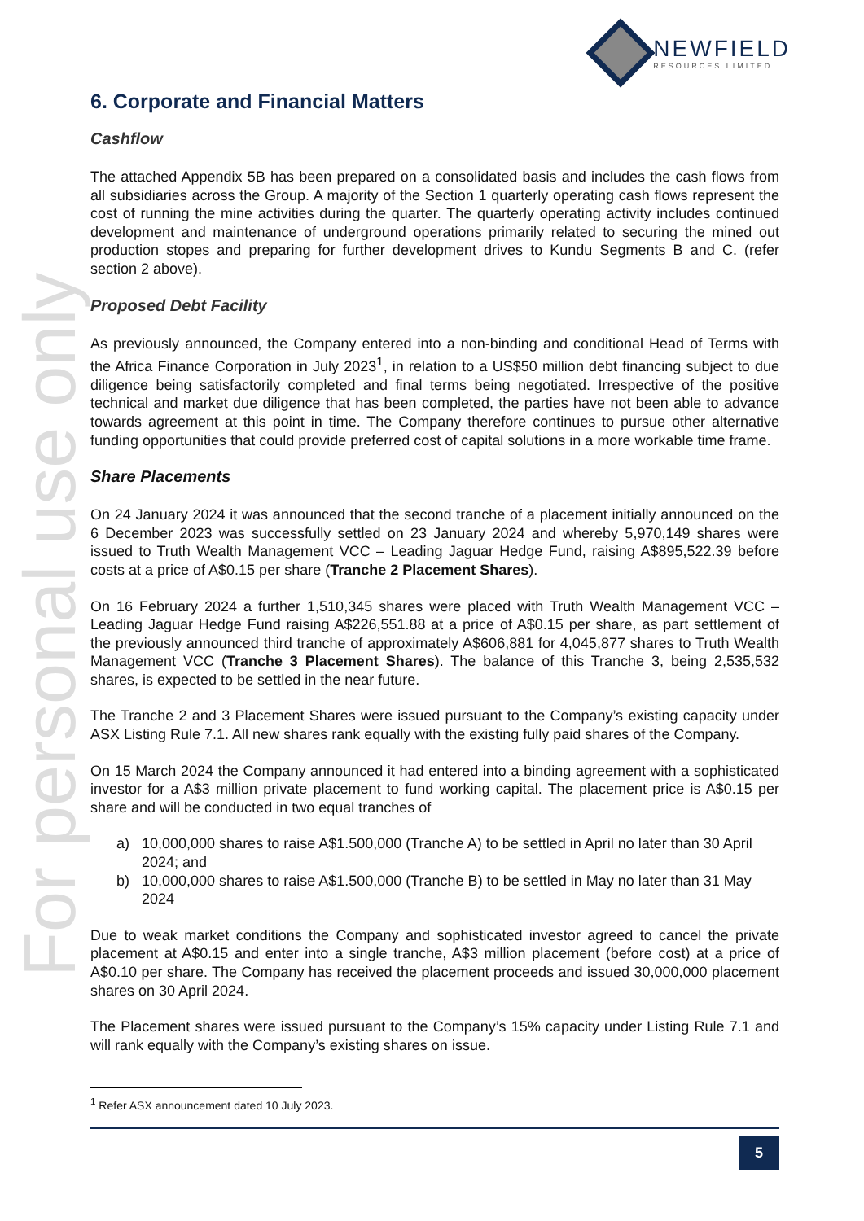NEWFIELD
RESOURCES LIMITED
For personal use only
6. Corporate and Financial Matters
Cashflow
The attached Appendix 5B has been prepared on a consolidated basis and includes the cash flows from all subsidiaries across the Group. A majority of the Section 1 quarterly operating cash flows represent the cost of running the mine activities during the quarter. The quarterly operating activity includes continued development and maintenance of underground operations primarily related to securing the mined out production stopes and preparing for further development drives to Kundu Segments B and C. (refer section 2 above).
Proposed Debt Facility
As previously announced, the Company entered into a non-binding and conditional Head of Terms with the Africa Finance Corporation in July 2023<sup>1</sup>, in relation to a US$50 million debt financing subject to due diligence being satisfactorily completed and final terms being negotiated. Irrespective of the positive technical and market due diligence that has been completed, the parties have not been able to advance towards agreement at this point in time. The Company therefore continues to pursue other alternative funding opportunities that could provide preferred cost of capital solutions in a more workable time frame.
Share Placements
On 24 January 2024 it was announced that the second tranche of a placement initially announced on the 6 December 2023 was successfully settled on 23 January 2024 and whereby 5,970,149 shares were issued to Truth Wealth Management VCC – Leading Jaguar Hedge Fund, raising A$895,522.39 before costs at a price of A$0.15 per share (Tranche 2 Placement Shares).
On 16 February 2024 a further 1,510,345 shares were placed with Truth Wealth Management VCC – Leading Jaguar Hedge Fund raising A$226,551.88 at a price of A$0.15 per share, as part settlement of the previously announced third tranche of approximately A$606,881 for 4,045,877 shares to Truth Wealth Management VCC (Tranche 3 Placement Shares). The balance of this Tranche 3, being 2,535,532 shares, is expected to be settled in the near future.
The Tranche 2 and 3 Placement Shares were issued pursuant to the Company’s existing capacity under ASX Listing Rule 7.1. All new shares rank equally with the existing fully paid shares of the Company.
On 15 March 2024 the Company announced it had entered into a binding agreement with a sophisticated investor for a A$3 million private placement to fund working capital. The placement price is A$0.15 per share and will be conducted in two equal tranches of
a) 10,000,000 shares to raise A$1.500,000 (Tranche A) to be settled in April no later than 30 April 2024; and
b) 10,000,000 shares to raise A$1.500,000 (Tranche B) to be settled in May no later than 31 May 2024
Due to weak market conditions the Company and sophisticated investor agreed to cancel the private placement at A$0.15 and enter into a single tranche, A$3 million placement (before cost) at a price of A$0.10 per share. The Company has received the placement proceeds and issued 30,000,000 placement shares on 30 April 2024.
The Placement shares were issued pursuant to the Company’s 15% capacity under Listing Rule 7.1 and will rank equally with the Company’s existing shares on issue.
<sup>1</sup> Refer ASX announcement dated 10 July 2023.
5